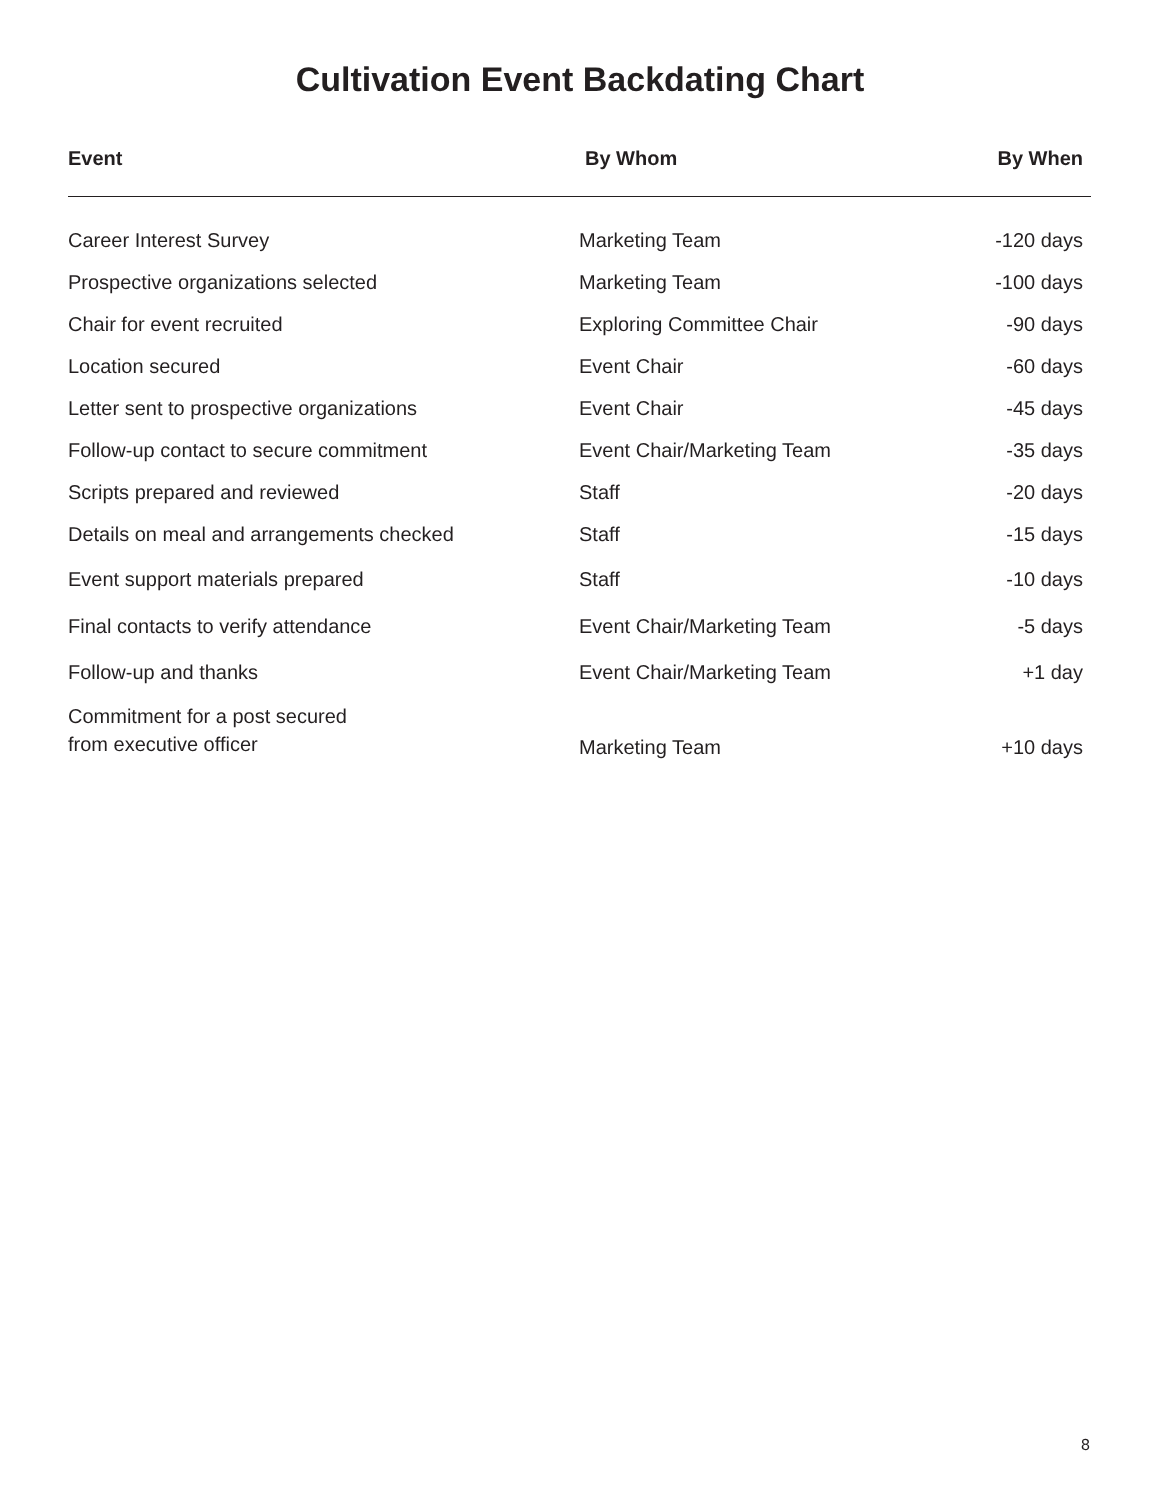Cultivation Event Backdating Chart
| Event | By Whom | By When |
| --- | --- | --- |
| Career Interest Survey | Marketing Team | -120 days |
| Prospective organizations selected | Marketing Team | -100 days |
| Chair for event recruited | Exploring Committee Chair | -90 days |
| Location secured | Event Chair | -60 days |
| Letter sent to prospective organizations | Event Chair | -45 days |
| Follow-up contact to secure commitment | Event Chair/Marketing Team | -35 days |
| Scripts prepared and reviewed | Staff | -20 days |
| Details on meal and arrangements checked | Staff | -15 days |
| Event support materials prepared | Staff | -10 days |
| Final contacts to verify attendance | Event Chair/Marketing Team | -5 days |
| Follow-up and thanks | Event Chair/Marketing Team | +1 day |
| Commitment for a post secured from executive officer | Marketing Team | +10 days |
8